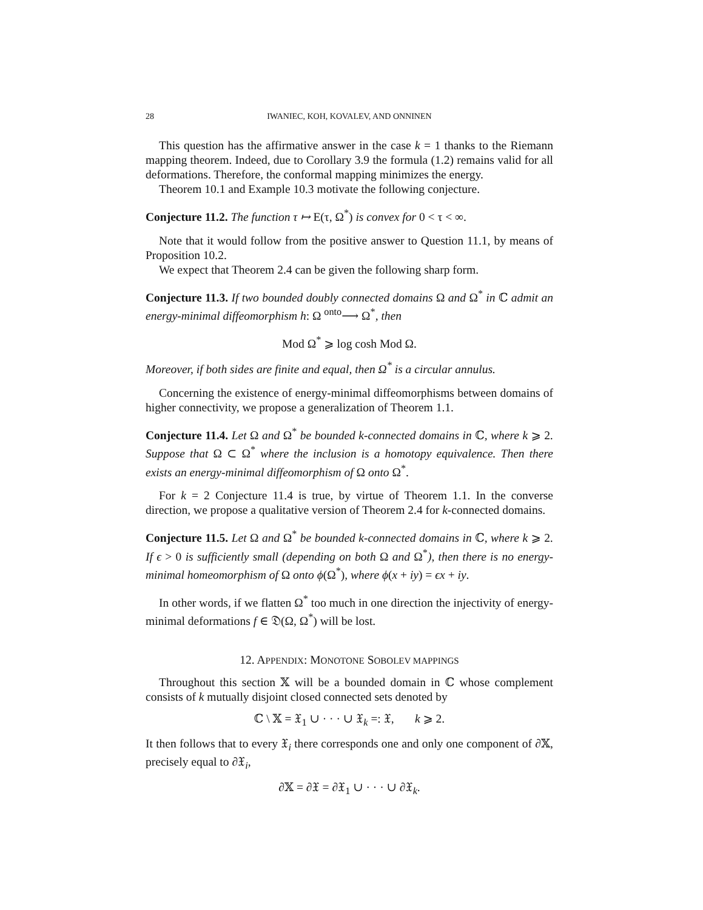28 IWANIEC, KOH, KOVALEV, AND ONNINEN
This question has the affirmative answer in the case k = 1 thanks to the Riemann mapping theorem. Indeed, due to Corollary 3.9 the formula (1.2) remains valid for all deformations. Therefore, the conformal mapping minimizes the energy.
Theorem 10.1 and Example 10.3 motivate the following conjecture.
Conjecture 11.2. The function τ ↦ E(τ, Ω<sup>*</sup>) is convex for 0 < τ < ∞.
Note that it would follow from the positive answer to Question 11.1, by means of Proposition 10.2.
We expect that Theorem 2.4 can be given the following sharp form.
Conjecture 11.3. If two bounded doubly connected domains Ω and Ω<sup>*</sup> in ℂ admit an energy-minimal diffeomorphism h: Ω <sup>onto</sup>⟶ Ω<sup>*</sup>, then
Mod Ω<sup>*</sup> ⩾ log cosh Mod Ω.
Moreover, if both sides are finite and equal, then Ω<sup>*</sup> is a circular annulus.
Concerning the existence of energy-minimal diffeomorphisms between domains of higher connectivity, we propose a generalization of Theorem 1.1.
Conjecture 11.4. Let Ω and Ω<sup>*</sup> be bounded k-connected domains in ℂ, where k ⩾ 2. Suppose that Ω ⊂ Ω<sup>*</sup> where the inclusion is a homotopy equivalence. Then there exists an energy-minimal diffeomorphism of Ω onto Ω<sup>*</sup>.
For k = 2 Conjecture 11.4 is true, by virtue of Theorem 1.1. In the converse direction, we propose a qualitative version of Theorem 2.4 for k-connected domains.
Conjecture 11.5. Let Ω and Ω<sup>*</sup> be bounded k-connected domains in ℂ, where k ⩾ 2. If ϵ > 0 is sufficiently small (depending on both Ω and Ω<sup>*</sup>), then there is no energy-minimal homeomorphism of Ω onto ϕ(Ω<sup>*</sup>), where ϕ(x + iy) = ϵx + iy.
In other words, if we flatten Ω<sup>*</sup> too much in one direction the injectivity of energy-minimal deformations f ∈ 𝔇(Ω, Ω<sup>*</sup>) will be lost.
12. APPENDIX: MONOTONE SOBOLEV MAPPINGS
Throughout this section 𝕏 will be a bounded domain in ℂ whose complement consists of k mutually disjoint closed connected sets denoted by
ℂ \ 𝕏 = 𝔛<sub>1</sub> ∪ · · · ∪ 𝔛<sub>k</sub> =: 𝔛, k ⩾ 2.
It then follows that to every 𝔛<sub>i</sub> there corresponds one and only one component of ∂𝕏, precisely equal to ∂𝔛<sub>i</sub>,
∂𝕏 = ∂𝔛 = ∂𝔛<sub>1</sub> ∪ · · · ∪ ∂𝔛<sub>k</sub>.